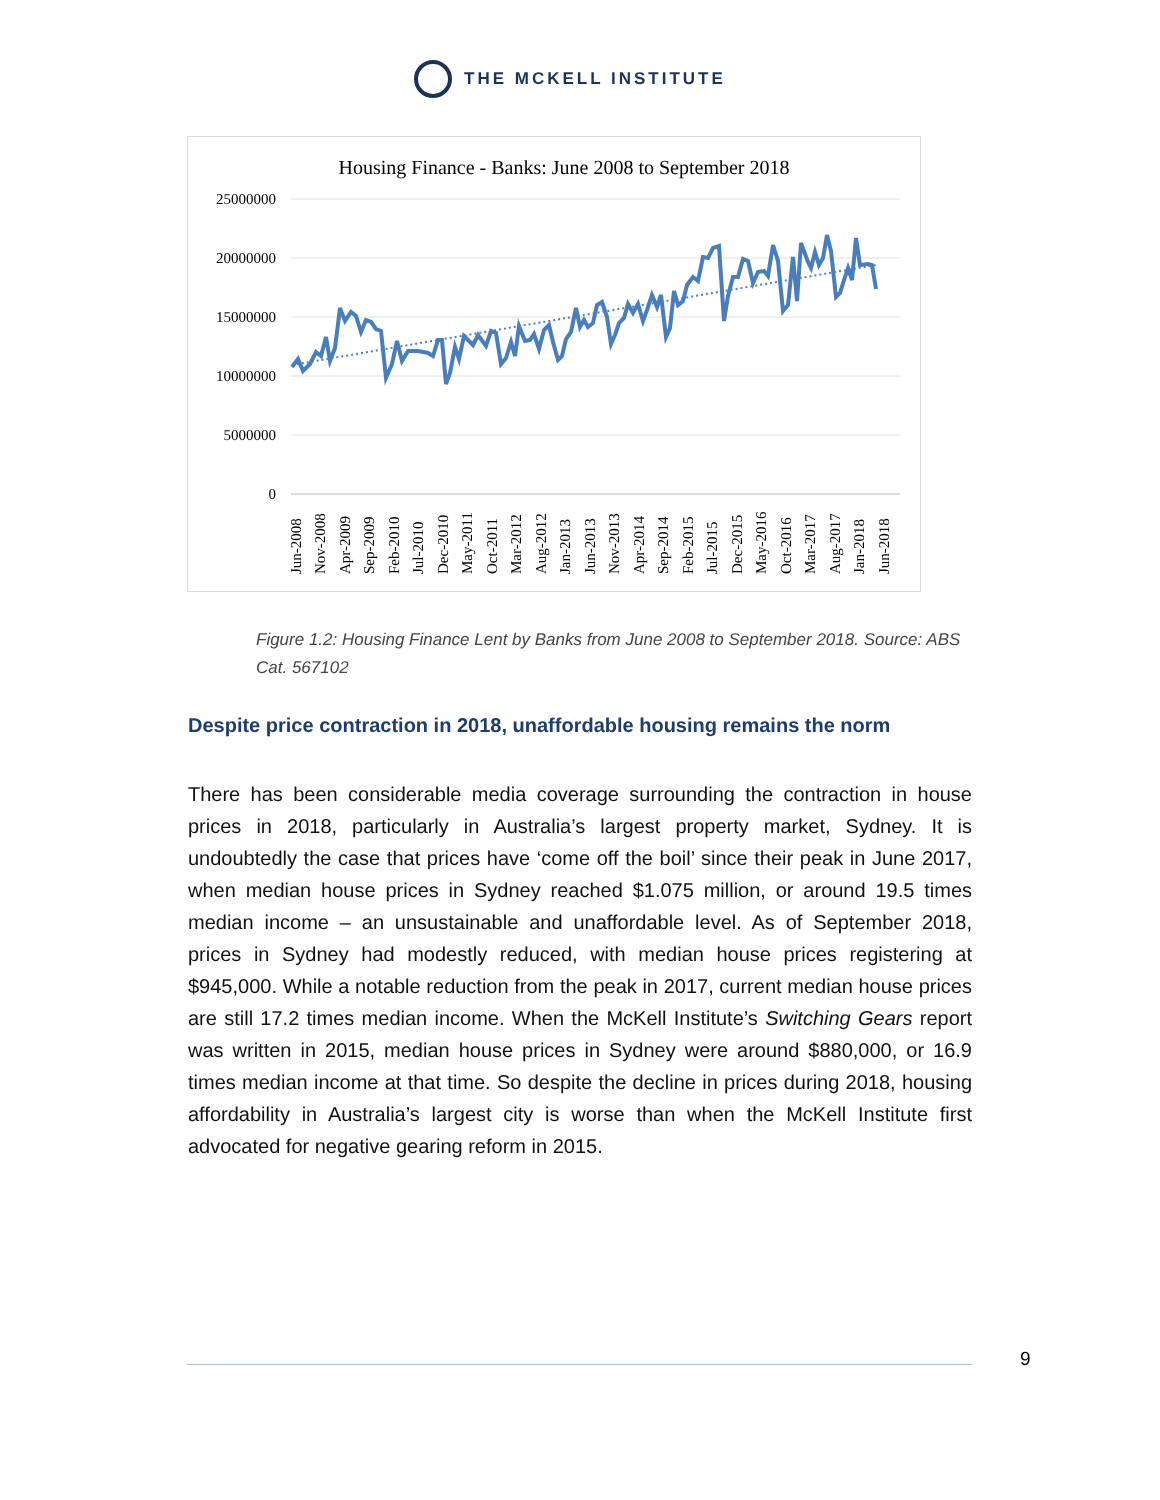THE MCKELL INSTITUTE
Housing Finance - Banks: June 2008 to September 2018
25000000
20000000
15000000
10000000
5000000
0
Jun-2008
Nov-2008
Apr-2009
Sep-2009
Feb-2010
Jul-2010
Dec-2010
May-2011
Oct-2011
Mar-2012
Aug-2012
Jan-2013
Jun-2013
Nov-2013
Apr-2014
Sep-2014
Feb-2015
Jul-2015
Dec-2015
May-2016
Oct-2016
Mar-2017
Aug-2017
Jan-2018
Jun-2018
Figure 1.2: Housing Finance Lent by Banks from June 2008 to September 2018. Source: ABS Cat. 567102
Despite price contraction in 2018, unaffordable housing remains the norm
There has been considerable media coverage surrounding the contraction in house prices in 2018, particularly in Australia’s largest property market, Sydney. It is undoubtedly the case that prices have ‘come off the boil’ since their peak in June 2017, when median house prices in Sydney reached $1.075 million, or around 19.5 times median income – an unsustainable and unaffordable level. As of September 2018, prices in Sydney had modestly reduced, with median house prices registering at $945,000. While a notable reduction from the peak in 2017, current median house prices are still 17.2 times median income. When the McKell Institute’s Switching Gears report was written in 2015, median house prices in Sydney were around $880,000, or 16.9 times median income at that time. So despite the decline in prices during 2018, housing affordability in Australia’s largest city is worse than when the McKell Institute first advocated for negative gearing reform in 2015.
9